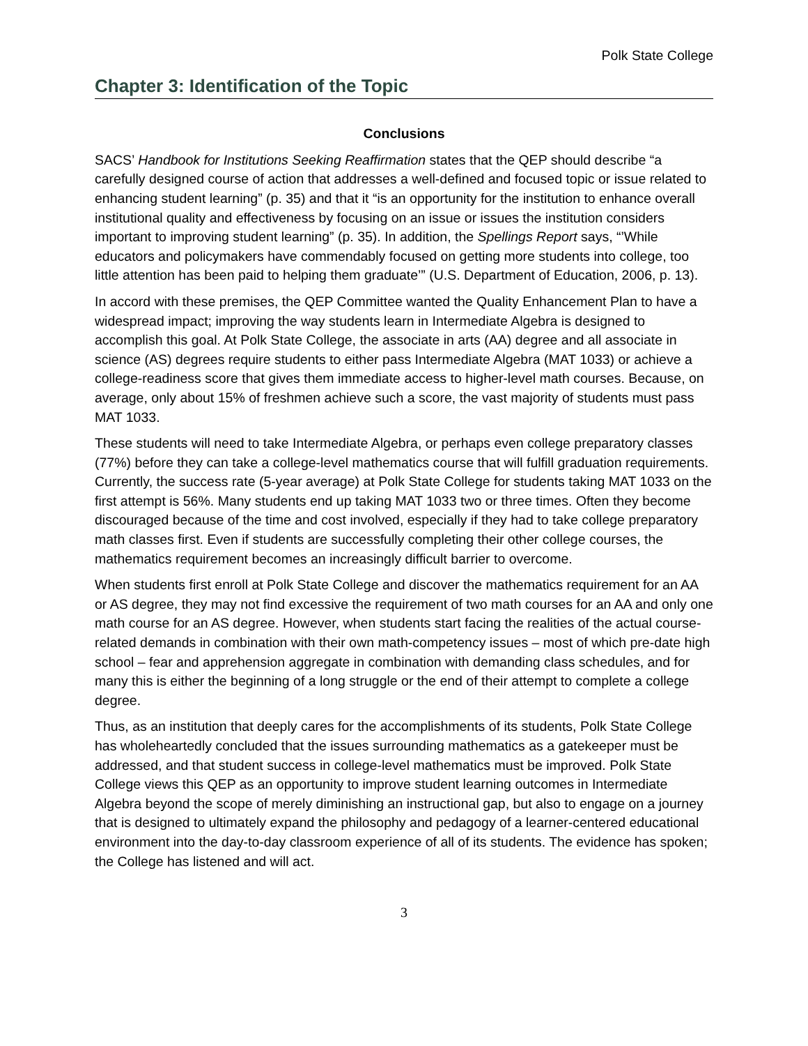Polk State College
Chapter 3: Identification of the Topic
Conclusions
SACS’ Handbook for Institutions Seeking Reaffirmation states that the QEP should describe “a carefully designed course of action that addresses a well-defined and focused topic or issue related to enhancing student learning” (p. 35) and that it “is an opportunity for the institution to enhance overall institutional quality and effectiveness by focusing on an issue or issues the institution considers important to improving student learning” (p. 35). In addition, the Spellings Report says, “’While educators and policymakers have commendably focused on getting more students into college, too little attention has been paid to helping them graduate’” (U.S. Department of Education, 2006, p. 13).
In accord with these premises, the QEP Committee wanted the Quality Enhancement Plan to have a widespread impact; improving the way students learn in Intermediate Algebra is designed to accomplish this goal. At Polk State College, the associate in arts (AA) degree and all associate in science (AS) degrees require students to either pass Intermediate Algebra (MAT 1033) or achieve a college-readiness score that gives them immediate access to higher-level math courses. Because, on average, only about 15% of freshmen achieve such a score, the vast majority of students must pass MAT 1033.
These students will need to take Intermediate Algebra, or perhaps even college preparatory classes (77%) before they can take a college-level mathematics course that will fulfill graduation requirements. Currently, the success rate (5-year average) at Polk State College for students taking MAT 1033 on the first attempt is 56%. Many students end up taking MAT 1033 two or three times. Often they become discouraged because of the time and cost involved, especially if they had to take college preparatory math classes first. Even if students are successfully completing their other college courses, the mathematics requirement becomes an increasingly difficult barrier to overcome.
When students first enroll at Polk State College and discover the mathematics requirement for an AA or AS degree, they may not find excessive the requirement of two math courses for an AA and only one math course for an AS degree. However, when students start facing the realities of the actual course-related demands in combination with their own math-competency issues – most of which pre-date high school – fear and apprehension aggregate in combination with demanding class schedules, and for many this is either the beginning of a long struggle or the end of their attempt to complete a college degree.
Thus, as an institution that deeply cares for the accomplishments of its students, Polk State College has wholeheartedly concluded that the issues surrounding mathematics as a gatekeeper must be addressed, and that student success in college-level mathematics must be improved. Polk State College views this QEP as an opportunity to improve student learning outcomes in Intermediate Algebra beyond the scope of merely diminishing an instructional gap, but also to engage on a journey that is designed to ultimately expand the philosophy and pedagogy of a learner-centered educational environment into the day-to-day classroom experience of all of its students. The evidence has spoken; the College has listened and will act.
3